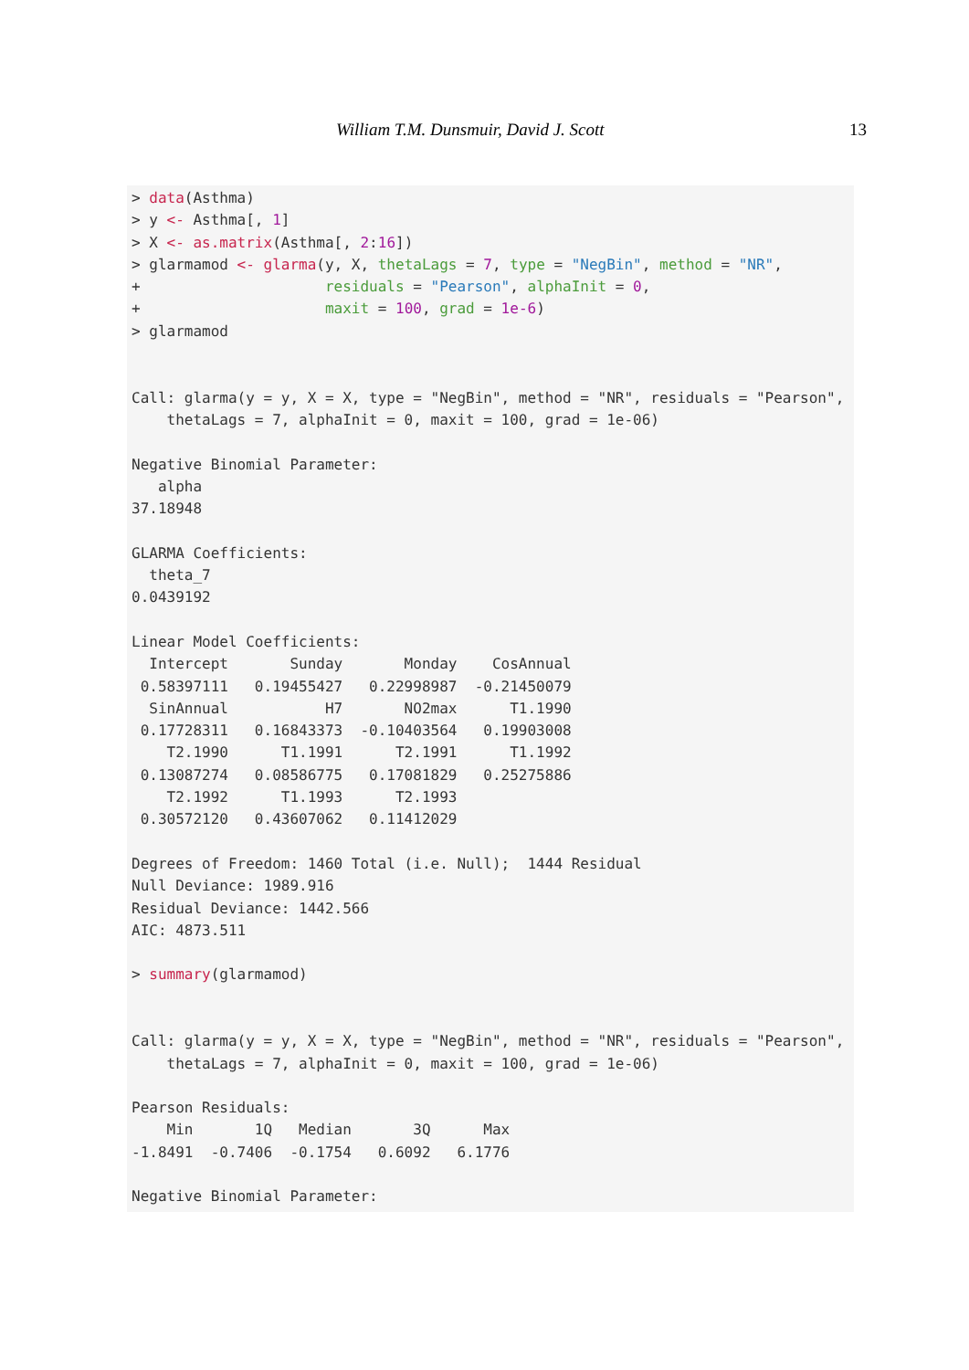William T.M. Dunsmuir, David J. Scott 13
> data(Asthma)
> y <- Asthma[, 1]
> X <- as.matrix(Asthma[, 2:16])
> glarmamod <- glarma(y, X, thetaLags = 7, type = "NegBin", method = "NR",
+                     residuals = "Pearson", alphaInit = 0,
+                     maxit = 100, grad = 1e-6)
> glarmamod


Call: glarma(y = y, X = X, type = "NegBin", method = "NR", residuals = "Pearson",
    thetaLags = 7, alphaInit = 0, maxit = 100, grad = 1e-06)

Negative Binomial Parameter:
   alpha
37.18948

GLARMA Coefficients:
  theta_7
0.0439192

Linear Model Coefficients:
  Intercept       Sunday       Monday    CosAnnual
 0.58397111   0.19455427   0.22998987  -0.21450079
  SinAnnual           H7       NO2max      T1.1990
 0.17728311   0.16843373  -0.10403564   0.19903008
    T2.1990      T1.1991      T2.1991      T1.1992
 0.13087274   0.08586775   0.17081829   0.25275886
    T2.1992      T1.1993      T2.1993
 0.30572120   0.43607062   0.11412029

Degrees of Freedom: 1460 Total (i.e. Null);  1444 Residual
Null Deviance: 1989.916
Residual Deviance: 1442.566
AIC: 4873.511

> summary(glarmamod)


Call: glarma(y = y, X = X, type = "NegBin", method = "NR", residuals = "Pearson",
    thetaLags = 7, alphaInit = 0, maxit = 100, grad = 1e-06)

Pearson Residuals:
    Min       1Q   Median       3Q      Max
-1.8491  -0.7406  -0.1754   0.6092   6.1776

Negative Binomial Parameter: